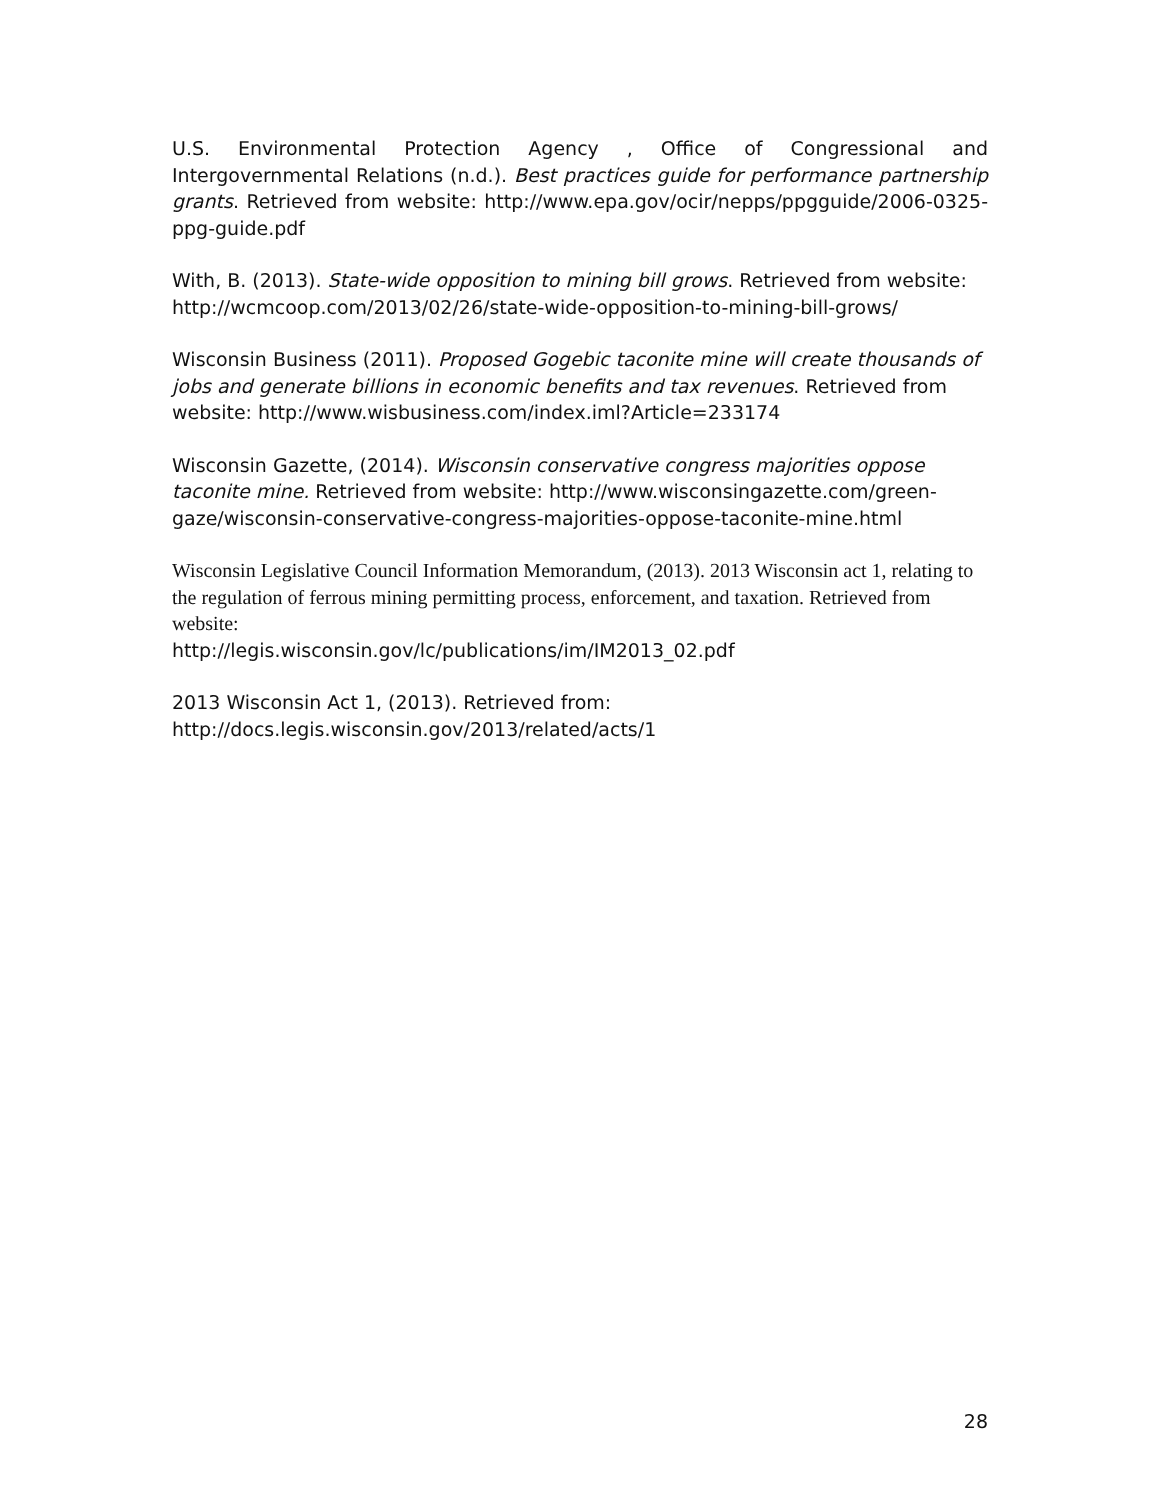U.S. Environmental Protection Agency , Office of Congressional and Intergovernmental Relations (n.d.). Best practices guide for performance partnership grants. Retrieved from website: http://www.epa.gov/ocir/nepps/ppgguide/2006-0325-ppg-guide.pdf
With, B. (2013). State-wide opposition to mining bill grows. Retrieved from website: http://wcmcoop.com/2013/02/26/state-wide-opposition-to-mining-bill-grows/
Wisconsin Business (2011). Proposed Gogebic taconite mine will create thousands of jobs and generate billions in economic benefits and tax revenues. Retrieved from website: http://www.wisbusiness.com/index.iml?Article=233174
Wisconsin Gazette, (2014). Wisconsin conservative congress majorities oppose taconite mine. Retrieved from website: http://www.wisconsingazette.com/green-gaze/wisconsin-conservative-congress-majorities-oppose-taconite-mine.html
Wisconsin Legislative Council Information Memorandum, (2013). 2013 Wisconsin act 1, relating to the regulation of ferrous mining permitting process, enforcement, and taxation. Retrieved from website:
http://legis.wisconsin.gov/lc/publications/im/IM2013_02.pdf
2013 Wisconsin Act 1, (2013). Retrieved from:
http://docs.legis.wisconsin.gov/2013/related/acts/1
28